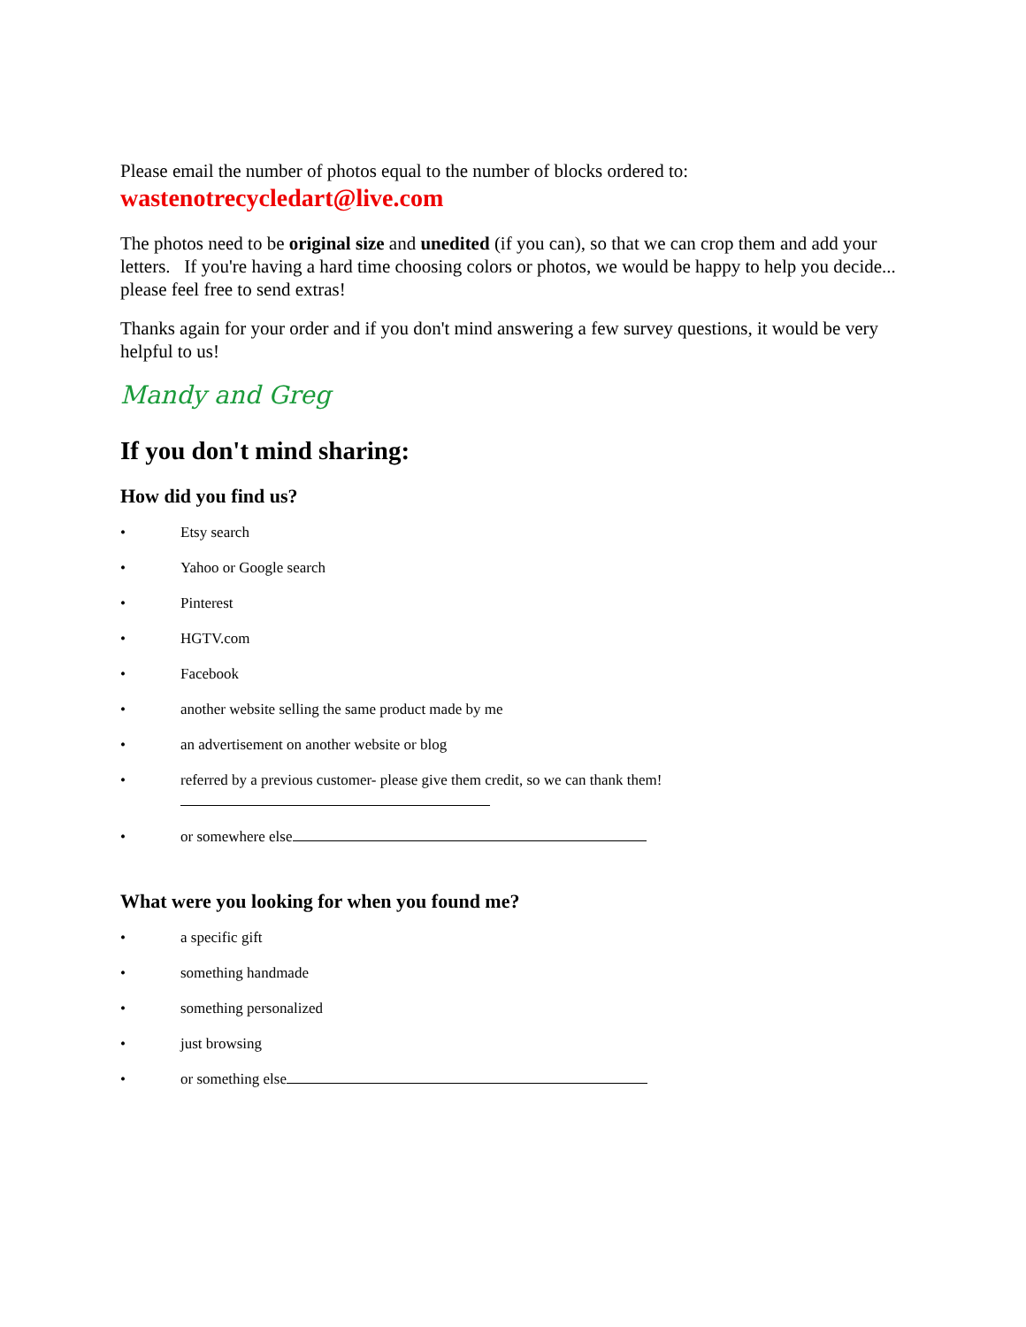Please email the number of photos equal to the number of blocks ordered to:
wastenotrecycledart@live.com
The photos need to be original size and unedited (if you can), so that we can crop them and add your letters. If you're having a hard time choosing colors or photos, we would be happy to help you decide... please feel free to send extras!
Thanks again for your order and if you don't mind answering a few survey questions, it would be very helpful to us!
Mandy and Greg
If you don't mind sharing:
How did you find us?
• Etsy search
• Yahoo or Google search
• Pinterest
• HGTV.com
• Facebook
• another website selling the same product made by me
• an advertisement on another website or blog
• referred by a previous customer- please give them credit, so we can thank them!
• or somewhere else
What were you looking for when you found me?
• a specific gift
• something handmade
• something personalized
• just browsing
• or something else